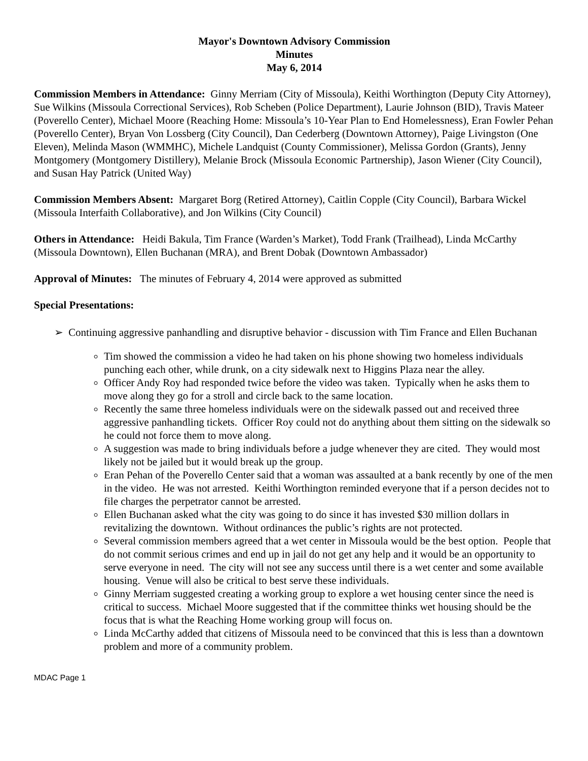Mayor's Downtown Advisory Commission
Minutes
May 6, 2014
Commission Members in Attendance: Ginny Merriam (City of Missoula), Keithi Worthington (Deputy City Attorney), Sue Wilkins (Missoula Correctional Services), Rob Scheben (Police Department), Laurie Johnson (BID), Travis Mateer (Poverello Center), Michael Moore (Reaching Home: Missoula’s 10-Year Plan to End Homelessness), Eran Fowler Pehan (Poverello Center), Bryan Von Lossberg (City Council), Dan Cederberg (Downtown Attorney), Paige Livingston (One Eleven), Melinda Mason (WMMHC), Michele Landquist (County Commissioner), Melissa Gordon (Grants), Jenny Montgomery (Montgomery Distillery), Melanie Brock (Missoula Economic Partnership), Jason Wiener (City Council), and Susan Hay Patrick (United Way)
Commission Members Absent: Margaret Borg (Retired Attorney), Caitlin Copple (City Council), Barbara Wickel (Missoula Interfaith Collaborative), and Jon Wilkins (City Council)
Others in Attendance: Heidi Bakula, Tim France (Warden’s Market), Todd Frank (Trailhead), Linda McCarthy (Missoula Downtown), Ellen Buchanan (MRA), and Brent Dobak (Downtown Ambassador)
Approval of Minutes: The minutes of February 4, 2014 were approved as submitted
Special Presentations:
➢ Continuing aggressive panhandling and disruptive behavior - discussion with Tim France and Ellen Buchanan
Tim showed the commission a video he had taken on his phone showing two homeless individuals punching each other, while drunk, on a city sidewalk next to Higgins Plaza near the alley.
Officer Andy Roy had responded twice before the video was taken. Typically when he asks them to move along they go for a stroll and circle back to the same location.
Recently the same three homeless individuals were on the sidewalk passed out and received three aggressive panhandling tickets. Officer Roy could not do anything about them sitting on the sidewalk so he could not force them to move along.
A suggestion was made to bring individuals before a judge whenever they are cited. They would most likely not be jailed but it would break up the group.
Eran Pehan of the Poverello Center said that a woman was assaulted at a bank recently by one of the men in the video. He was not arrested. Keithi Worthington reminded everyone that if a person decides not to file charges the perpetrator cannot be arrested.
Ellen Buchanan asked what the city was going to do since it has invested $30 million dollars in revitalizing the downtown. Without ordinances the public’s rights are not protected.
Several commission members agreed that a wet center in Missoula would be the best option. People that do not commit serious crimes and end up in jail do not get any help and it would be an opportunity to serve everyone in need. The city will not see any success until there is a wet center and some available housing. Venue will also be critical to best serve these individuals.
Ginny Merriam suggested creating a working group to explore a wet housing center since the need is critical to success. Michael Moore suggested that if the committee thinks wet housing should be the focus that is what the Reaching Home working group will focus on.
Linda McCarthy added that citizens of Missoula need to be convinced that this is less than a downtown problem and more of a community problem.
MDAC Page 1